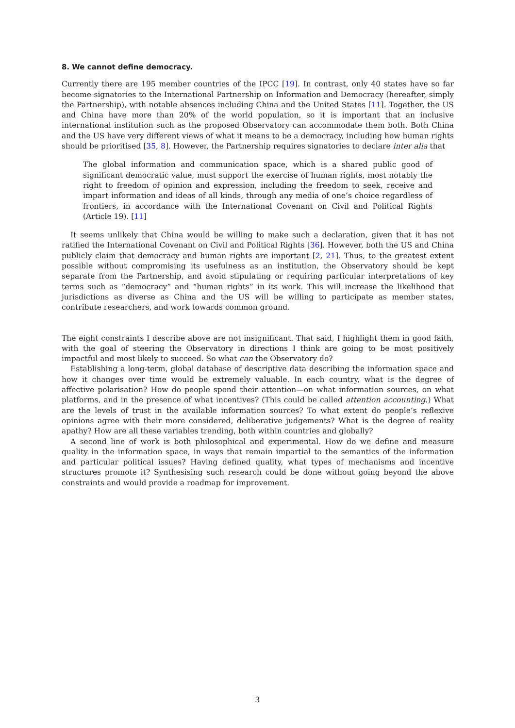8. We cannot define democracy.
Currently there are 195 member countries of the IPCC [19]. In contrast, only 40 states have so far become signatories to the International Partnership on Information and Democracy (hereafter, simply the Partnership), with notable absences including China and the United States [11]. Together, the US and China have more than 20% of the world population, so it is important that an inclusive international institution such as the proposed Observatory can accommodate them both. Both China and the US have very different views of what it means to be a democracy, including how human rights should be prioritised [35, 8]. However, the Partnership requires signatories to declare inter alia that
The global information and communication space, which is a shared public good of significant democratic value, must support the exercise of human rights, most notably the right to freedom of opinion and expression, including the freedom to seek, receive and impart information and ideas of all kinds, through any media of one’s choice regardless of frontiers, in accordance with the International Covenant on Civil and Political Rights (Article 19). [11]
It seems unlikely that China would be willing to make such a declaration, given that it has not ratified the International Covenant on Civil and Political Rights [36]. However, both the US and China publicly claim that democracy and human rights are important [2, 21]. Thus, to the greatest extent possible without compromising its usefulness as an institution, the Observatory should be kept separate from the Partnership, and avoid stipulating or requiring particular interpretations of key terms such as “democracy” and “human rights” in its work. This will increase the likelihood that jurisdictions as diverse as China and the US will be willing to participate as member states, contribute researchers, and work towards common ground.
The eight constraints I describe above are not insignificant. That said, I highlight them in good faith, with the goal of steering the Observatory in directions I think are going to be most positively impactful and most likely to succeed. So what can the Observatory do?
Establishing a long-term, global database of descriptive data describing the information space and how it changes over time would be extremely valuable. In each country, what is the degree of affective polarisation? How do people spend their attention—on what information sources, on what platforms, and in the presence of what incentives? (This could be called attention accounting.) What are the levels of trust in the available information sources? To what extent do people’s reflexive opinions agree with their more considered, deliberative judgements? What is the degree of reality apathy? How are all these variables trending, both within countries and globally?
A second line of work is both philosophical and experimental. How do we define and measure quality in the information space, in ways that remain impartial to the semantics of the information and particular political issues? Having defined quality, what types of mechanisms and incentive structures promote it? Synthesising such research could be done without going beyond the above constraints and would provide a roadmap for improvement.
3